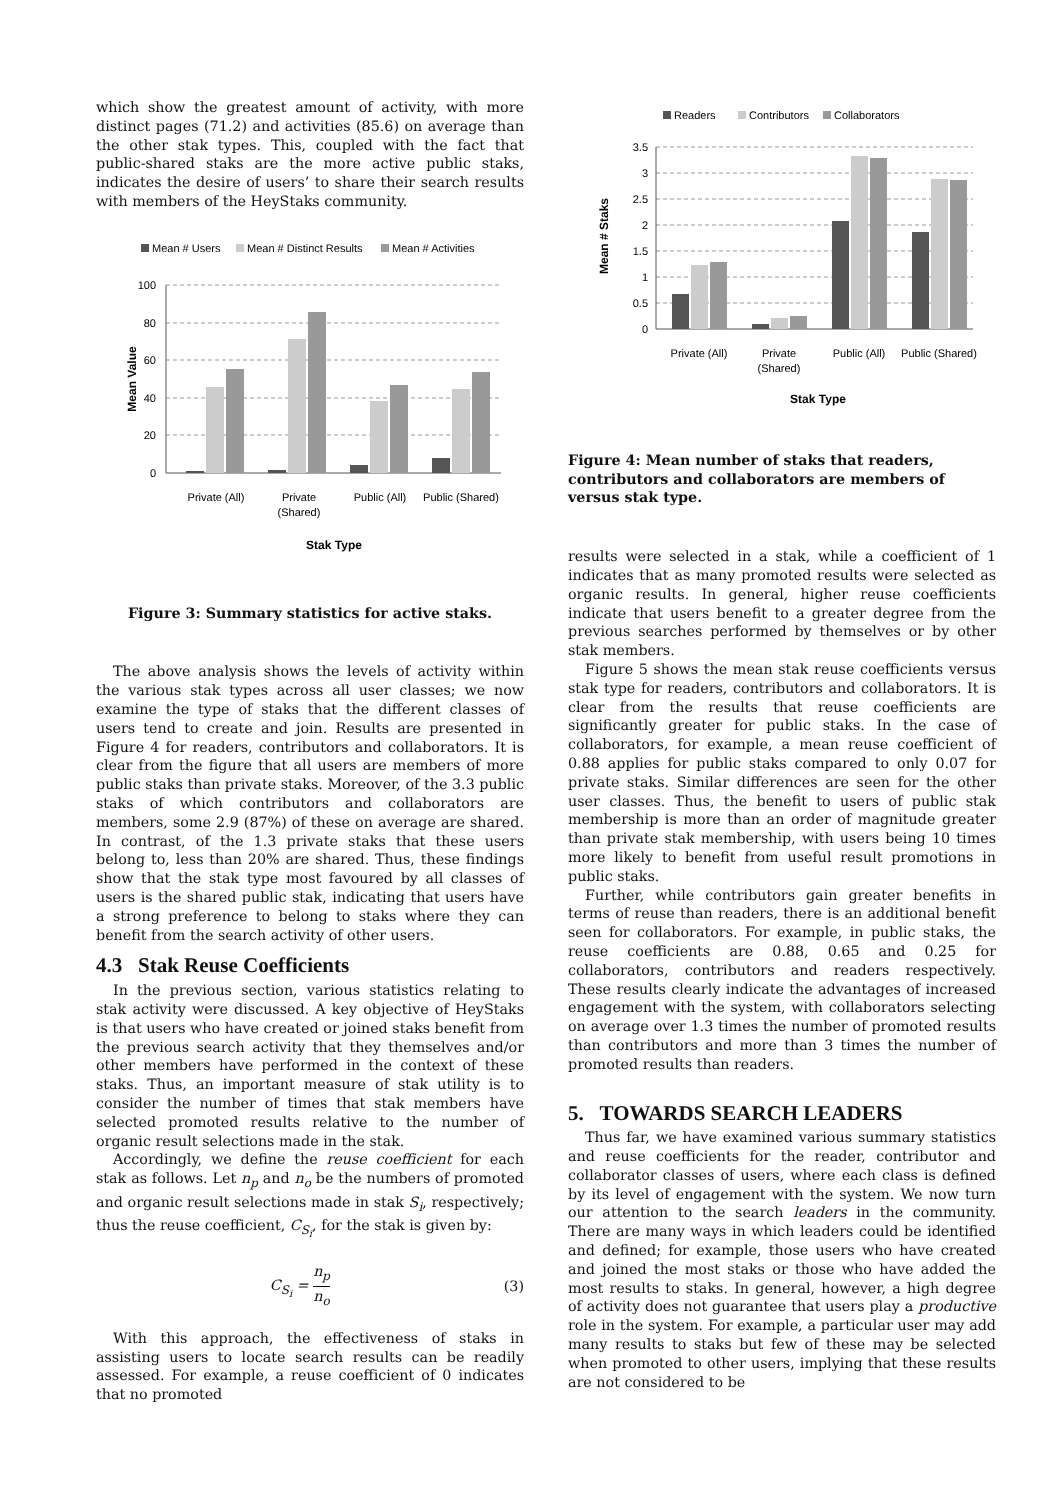which show the greatest amount of activity, with more distinct pages (71.2) and activities (85.6) on average than the other stak types. This, coupled with the fact that public-shared staks are the more active public staks, indicates the desire of users’ to share their search results with members of the HeyStaks community.
Mean # Users
Mean # Distinct Results
Mean # Activities
100
80
60
40
20
0
Private (All)
Private
(Shared)
Public (All)
Public (Shared)
Stak Type
Mean Value
Figure 3: Summary statistics for active staks.
The above analysis shows the levels of activity within the various stak types across all user classes; we now examine the type of staks that the different classes of users tend to create and join. Results are presented in Figure 4 for readers, contributors and collaborators. It is clear from the figure that all users are members of more public staks than private staks. Moreover, of the 3.3 public staks of which contributors and collaborators are members, some 2.9 (87%) of these on average are shared. In contrast, of the 1.3 private staks that these users belong to, less than 20% are shared. Thus, these findings show that the stak type most favoured by all classes of users is the shared public stak, indicating that users have a strong preference to belong to staks where they can benefit from the search activity of other users.
4.3 Stak Reuse Coefficients
In the previous section, various statistics relating to stak activity were discussed. A key objective of HeyStaks is that users who have created or joined staks benefit from the previous search activity that they themselves and/or other members have performed in the context of these staks. Thus, an important measure of stak utility is to consider the number of times that stak members have selected promoted results relative to the number of organic result selections made in the stak.
Accordingly, we define the reuse coefficient for each stak as follows. Let n<sub>p</sub> and n<sub>o</sub> be the numbers of promoted and organic result selections made in stak S<sub>i</sub>, respectively; thus the reuse coefficient, C<sub>S<sub>i</sub></sub>, for the stak is given by:
C<sub>S<sub>i</sub></sub> = n<sub>p</sub> n<sub>o</sub> (3)
With this approach, the effectiveness of staks in assisting users to locate search results can be readily assessed. For example, a reuse coefficient of 0 indicates that no promoted
Readers
Contributors
Collaborators
3.5
3
2.5
2
1.5
1
0.5
0
Private (All)
Private
(Shared)
Public (All)
Public (Shared)
Stak Type
Mean # Staks
Figure 4: Mean number of staks that readers, contributors and collaborators are members of versus stak type.
results were selected in a stak, while a coefficient of 1 indicates that as many promoted results were selected as organic results. In general, higher reuse coefficients indicate that users benefit to a greater degree from the previous searches performed by themselves or by other stak members.
Figure 5 shows the mean stak reuse coefficients versus stak type for readers, contributors and collaborators. It is clear from the results that reuse coefficients are significantly greater for public staks. In the case of collaborators, for example, a mean reuse coefficient of 0.88 applies for public staks compared to only 0.07 for private staks. Similar differences are seen for the other user classes. Thus, the benefit to users of public stak membership is more than an order of magnitude greater than private stak membership, with users being 10 times more likely to benefit from useful result promotions in public staks.
Further, while contributors gain greater benefits in terms of reuse than readers, there is an additional benefit seen for collaborators. For example, in public staks, the reuse coefficients are 0.88, 0.65 and 0.25 for collaborators, contributors and readers respectively. These results clearly indicate the advantages of increased engagement with the system, with collaborators selecting on average over 1.3 times the number of promoted results than contributors and more than 3 times the number of promoted results than readers.
5. TOWARDS SEARCH LEADERS
Thus far, we have examined various summary statistics and reuse coefficients for the reader, contributor and collaborator classes of users, where each class is defined by its level of engagement with the system. We now turn our attention to the search leaders in the community. There are many ways in which leaders could be identified and defined; for example, those users who have created and joined the most staks or those who have added the most results to staks. In general, however, a high degree of activity does not guarantee that users play a productive role in the system. For example, a particular user may add many results to staks but few of these may be selected when promoted to other users, implying that these results are not considered to be